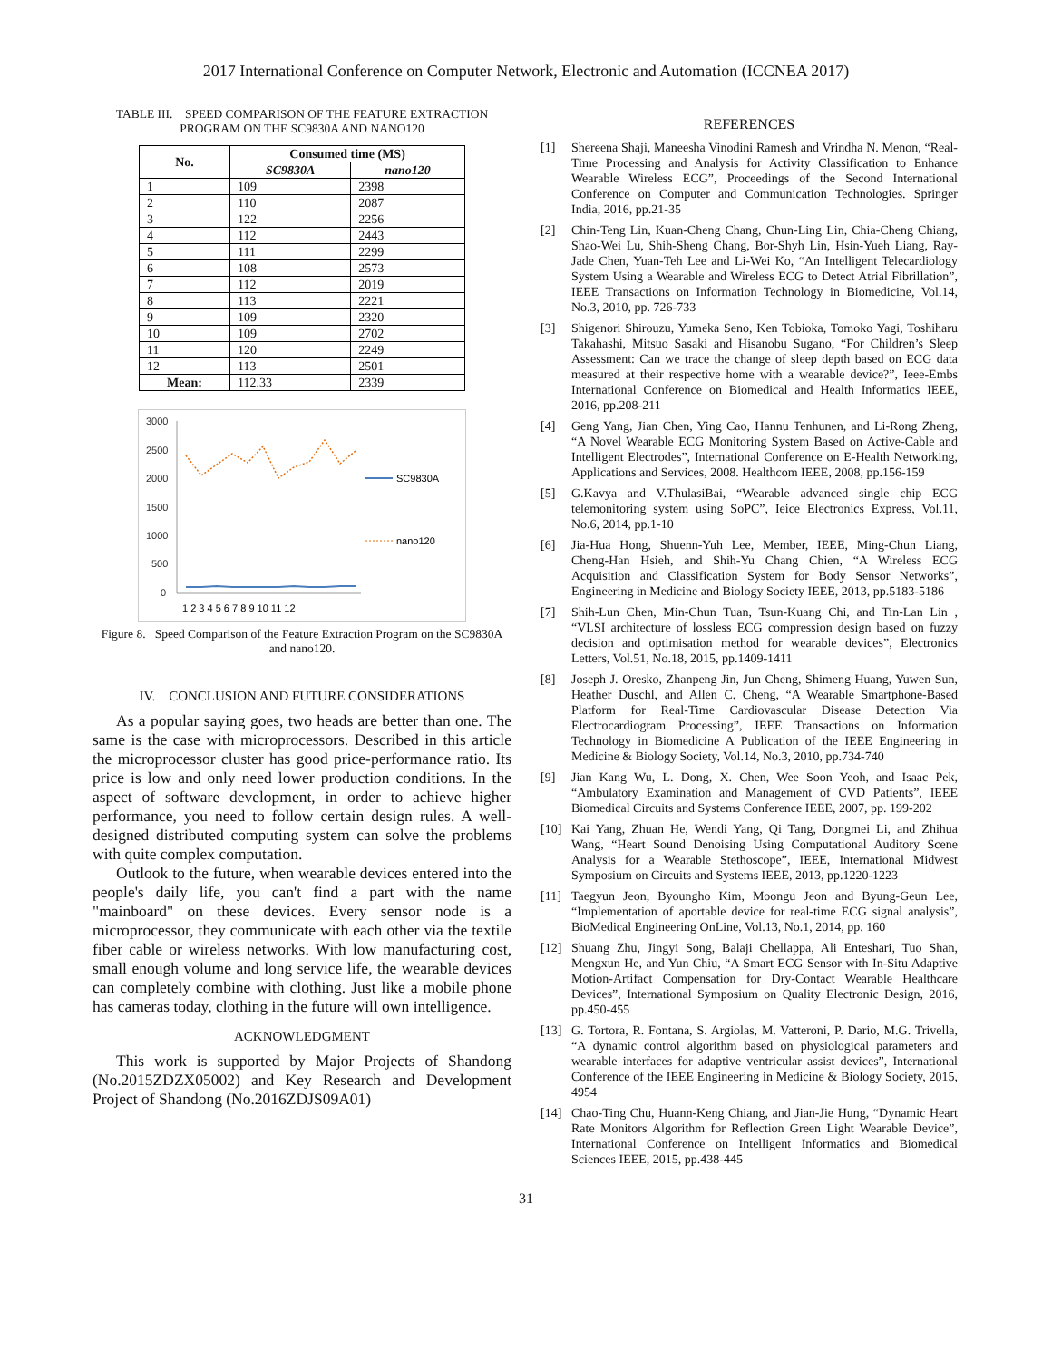2017 International Conference on Computer Network, Electronic and Automation (ICCNEA 2017)
TABLE III. SPEED COMPARISON OF THE FEATURE EXTRACTION PROGRAM ON THE SC9830A AND NANO120
| No. | Consumed time (MS) | |
| --- | --- | --- |
| | SC9830A | nano120 |
| 1 | 109 | 2398 |
| 2 | 110 | 2087 |
| 3 | 122 | 2256 |
| 4 | 112 | 2443 |
| 5 | 111 | 2299 |
| 6 | 108 | 2573 |
| 7 | 112 | 2019 |
| 8 | 113 | 2221 |
| 9 | 109 | 2320 |
| 10 | 109 | 2702 |
| 11 | 120 | 2249 |
| 12 | 113 | 2501 |
| Mean: | 112.33 | 2339 |
3000
2500
2000
1500
1000
500
0
SC9830A
nano120
1 2 3 4 5 6 7 8 9 10 11 12
Figure 8. Speed Comparison of the Feature Extraction Program on the SC9830A and nano120.
IV. CONCLUSION AND FUTURE CONSIDERATIONS
As a popular saying goes, two heads are better than one. The same is the case with microprocessors. Described in this article the microprocessor cluster has good price-performance ratio. Its price is low and only need lower production conditions. In the aspect of software development, in order to achieve higher performance, you need to follow certain design rules. A well-designed distributed computing system can solve the problems with quite complex computation.
Outlook to the future, when wearable devices entered into the people's daily life, you can't find a part with the name "mainboard" on these devices. Every sensor node is a microprocessor, they communicate with each other via the textile fiber cable or wireless networks. With low manufacturing cost, small enough volume and long service life, the wearable devices can completely combine with clothing. Just like a mobile phone has cameras today, clothing in the future will own intelligence.
ACKNOWLEDGMENT
This work is supported by Major Projects of Shandong (No.2015ZDZX05002) and Key Research and Development Project of Shandong (No.2016ZDJS09A01)
REFERENCES
[1] Shereena Shaji, Maneesha Vinodini Ramesh and Vrindha N. Menon, “Real-Time Processing and Analysis for Activity Classification to Enhance Wearable Wireless ECG”, Proceedings of the Second International Conference on Computer and Communication Technologies. Springer India, 2016, pp.21-35
[2] Chin-Teng Lin, Kuan-Cheng Chang, Chun-Ling Lin, Chia-Cheng Chiang, Shao-Wei Lu, Shih-Sheng Chang, Bor-Shyh Lin, Hsin-Yueh Liang, Ray-Jade Chen, Yuan-Teh Lee and Li-Wei Ko, “An Intelligent Telecardiology System Using a Wearable and Wireless ECG to Detect Atrial Fibrillation”, IEEE Transactions on Information Technology in Biomedicine, Vol.14, No.3, 2010, pp. 726-733
[3] Shigenori Shirouzu, Yumeka Seno, Ken Tobioka, Tomoko Yagi, Toshiharu Takahashi, Mitsuo Sasaki and Hisanobu Sugano, “For Children’s Sleep Assessment: Can we trace the change of sleep depth based on ECG data measured at their respective home with a wearable device?”, Ieee-Embs International Conference on Biomedical and Health Informatics IEEE, 2016, pp.208-211
[4] Geng Yang, Jian Chen, Ying Cao, Hannu Tenhunen, and Li-Rong Zheng, “A Novel Wearable ECG Monitoring System Based on Active-Cable and Intelligent Electrodes”, International Conference on E-Health Networking, Applications and Services, 2008. Healthcom IEEE, 2008, pp.156-159
[5] G.Kavya and V.ThulasiBai, “Wearable advanced single chip ECG telemonitoring system using SoPC”, Ieice Electronics Express, Vol.11, No.6, 2014, pp.1-10
[6] Jia-Hua Hong, Shuenn-Yuh Lee, Member, IEEE, Ming-Chun Liang, Cheng-Han Hsieh, and Shih-Yu Chang Chien, “A Wireless ECG Acquisition and Classification System for Body Sensor Networks”, Engineering in Medicine and Biology Society IEEE, 2013, pp.5183-5186
[7] Shih-Lun Chen, Min-Chun Tuan, Tsun-Kuang Chi, and Tin-Lan Lin , “VLSI architecture of lossless ECG compression design based on fuzzy decision and optimisation method for wearable devices”, Electronics Letters, Vol.51, No.18, 2015, pp.1409-1411
[8] Joseph J. Oresko, Zhanpeng Jin, Jun Cheng, Shimeng Huang, Yuwen Sun, Heather Duschl, and Allen C. Cheng, “A Wearable Smartphone-Based Platform for Real-Time Cardiovascular Disease Detection Via Electrocardiogram Processing”, IEEE Transactions on Information Technology in Biomedicine A Publication of the IEEE Engineering in Medicine & Biology Society, Vol.14, No.3, 2010, pp.734-740
[9] Jian Kang Wu, L. Dong, X. Chen, Wee Soon Yeoh, and Isaac Pek, “Ambulatory Examination and Management of CVD Patients”, IEEE Biomedical Circuits and Systems Conference IEEE, 2007, pp. 199-202
[10] Kai Yang, Zhuan He, Wendi Yang, Qi Tang, Dongmei Li, and Zhihua Wang, “Heart Sound Denoising Using Computational Auditory Scene Analysis for a Wearable Stethoscope”, IEEE, International Midwest Symposium on Circuits and Systems IEEE, 2013, pp.1220-1223
[11] Taegyun Jeon, Byoungho Kim, Moongu Jeon and Byung-Geun Lee, “Implementation of aportable device for real-time ECG signal analysis”, BioMedical Engineering OnLine, Vol.13, No.1, 2014, pp. 160
[12] Shuang Zhu, Jingyi Song, Balaji Chellappa, Ali Enteshari, Tuo Shan, Mengxun He, and Yun Chiu, “A Smart ECG Sensor with In-Situ Adaptive Motion-Artifact Compensation for Dry-Contact Wearable Healthcare Devices”, International Symposium on Quality Electronic Design, 2016, pp.450-455
[13] G. Tortora, R. Fontana, S. Argiolas, M. Vatteroni, P. Dario, M.G. Trivella, “A dynamic control algorithm based on physiological parameters and wearable interfaces for adaptive ventricular assist devices”, International Conference of the IEEE Engineering in Medicine & Biology Society, 2015, 4954
[14] Chao-Ting Chu, Huann-Keng Chiang, and Jian-Jie Hung, “Dynamic Heart Rate Monitors Algorithm for Reflection Green Light Wearable Device”, International Conference on Intelligent Informatics and Biomedical Sciences IEEE, 2015, pp.438-445
31